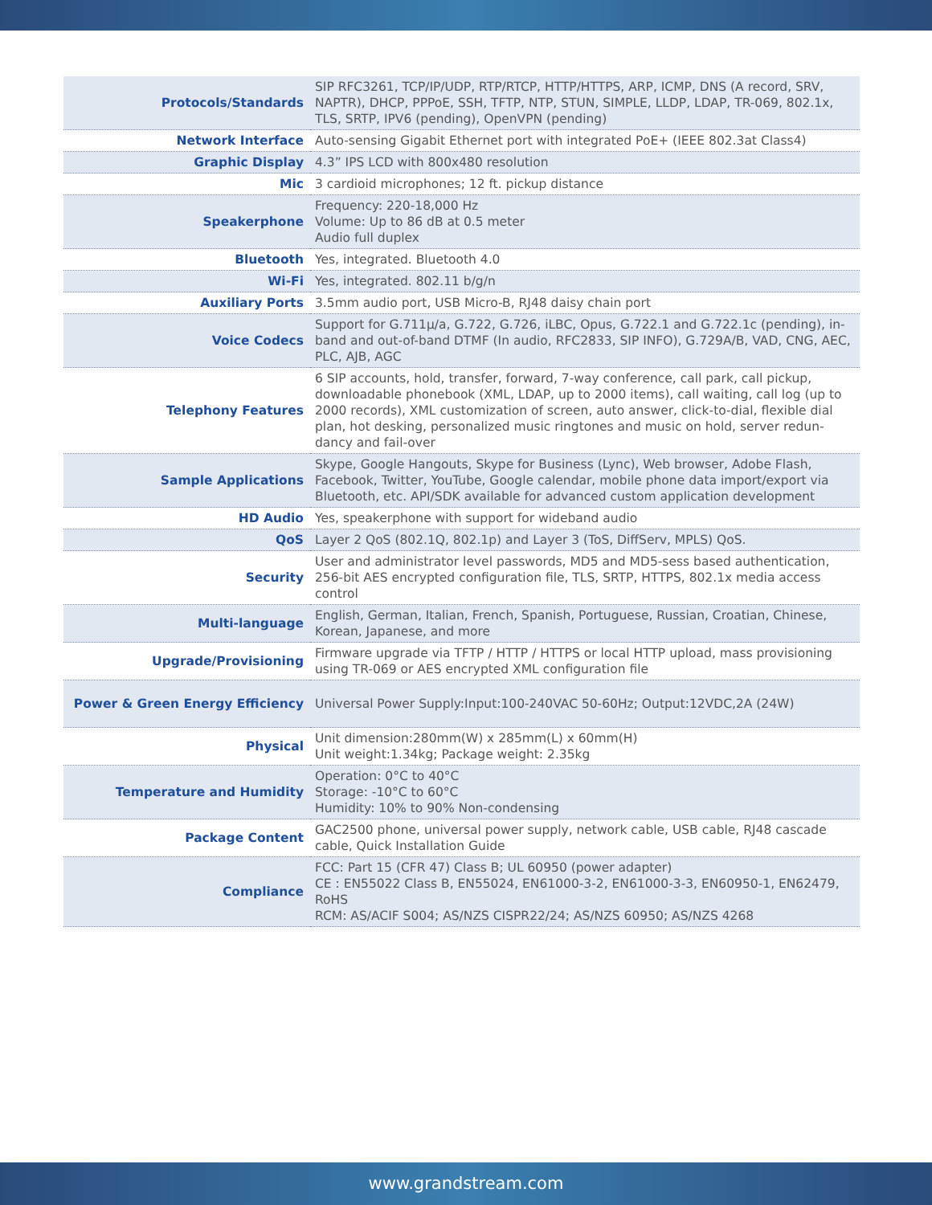| Protocols/Standards | SIP RFC3261, TCP/IP/UDP, RTP/RTCP, HTTP/HTTPS, ARP, ICMP, DNS (A record, SRV, NAPTR), DHCP, PPPoE, SSH, TFTP, NTP, STUN, SIMPLE, LLDP, LDAP, TR-069, 802.1x, TLS, SRTP, IPV6 (pending), OpenVPN (pending) |
| Network Interface | Auto-sensing Gigabit Ethernet port with integrated PoE+ (IEEE 802.3at Class4) |
| Graphic Display | 4.3” IPS LCD with 800x480 resolution |
| Mic | 3 cardioid microphones; 12 ft. pickup distance |
| Speakerphone | Frequency: 220-18,000 Hz Volume: Up to 86 dB at 0.5 meter Audio full duplex |
| Bluetooth | Yes, integrated. Bluetooth 4.0 |
| Wi-Fi | Yes, integrated. 802.11 b/g/n |
| Auxiliary Ports | 3.5mm audio port, USB Micro-B, RJ48 daisy chain port |
| Voice Codecs | Support for G.711µ/a, G.722, G.726, iLBC, Opus, G.722.1 and G.722.1c (pending), in-band and out-of-band DTMF (In audio, RFC2833, SIP INFO), G.729A/B, VAD, CNG, AEC, PLC, AJB, AGC |
| Telephony Features | 6 SIP accounts, hold, transfer, forward, 7-way conference, call park, call pickup, downloadable phonebook (XML, LDAP, up to 2000 items), call waiting, call log (up to 2000 records), XML customization of screen, auto answer, click-to-dial, flexible dial plan, hot desking, personalized music ringtones and music on hold, server redun-dancy and fail-over |
| Sample Applications | Skype, Google Hangouts, Skype for Business (Lync), Web browser, Adobe Flash, Facebook, Twitter, YouTube, Google calendar, mobile phone data import/export via Bluetooth, etc. API/SDK available for advanced custom application development |
| HD Audio | Yes, speakerphone with support for wideband audio |
| QoS | Layer 2 QoS (802.1Q, 802.1p) and Layer 3 (ToS, DiffServ, MPLS) QoS. |
| Security | User and administrator level passwords, MD5 and MD5-sess based authentication, 256-bit AES encrypted configuration file, TLS, SRTP, HTTPS, 802.1x media access control |
| Multi-language | English, German, Italian, French, Spanish, Portuguese, Russian, Croatian, Chinese, Korean, Japanese, and more |
| Upgrade/Provisioning | Firmware upgrade via TFTP / HTTP / HTTPS or local HTTP upload, mass provisioning using TR-069 or AES encrypted XML configuration file |
| Power & Green Energy Efficiency | Universal Power Supply:Input:100-240VAC 50-60Hz; Output:12VDC,2A (24W) |
| Physical | Unit dimension:280mm(W) x 285mm(L) x 60mm(H) Unit weight:1.34kg; Package weight: 2.35kg |
| Temperature and Humidity | Operation: 0°C to 40°C Storage: -10°C to 60°C Humidity: 10% to 90% Non-condensing |
| Package Content | GAC2500 phone, universal power supply, network cable, USB cable, RJ48 cascade cable, Quick Installation Guide |
| Compliance | FCC: Part 15 (CFR 47) Class B; UL 60950 (power adapter) CE : EN55022 Class B, EN55024, EN61000-3-2, EN61000-3-3, EN60950-1, EN62479, RoHS RCM: AS/ACIF S004; AS/NZS CISPR22/24; AS/NZS 60950; AS/NZS 4268 |
www.grandstream.com